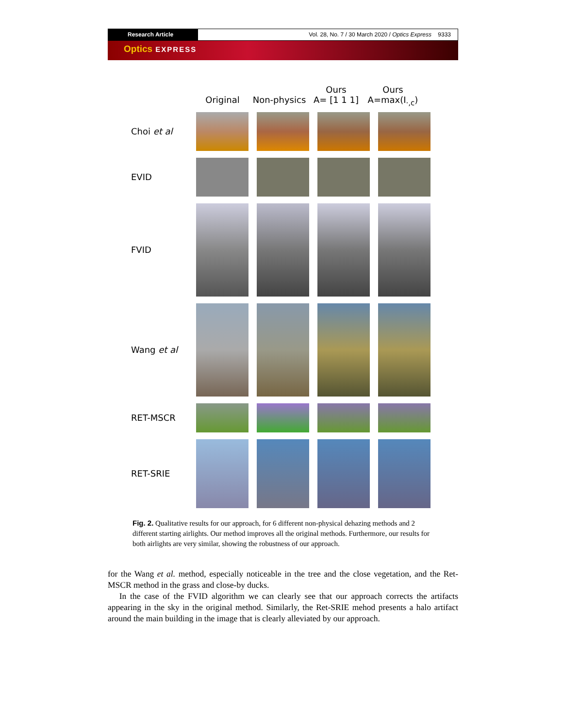Research Article Vol. 28, No. 7 / 30 March 2020 / Optics Express 9333
Optics EXPRESS
Original
Non-physics Ours
A= [1 1 1]
Ours
A=max(I<sub>·,c</sub>)
Choi et al
EVID
FVID
Wang et al
RET-MSCR
RET-SRIE
Fig. 2. Qualitative results for our approach, for 6 different non-physical dehazing methods and 2 different starting airlights. Our method improves all the original methods. Furthermore, our results for both airlights are very similar, showing the robustness of our approach.
for the Wang et al. method, especially noticeable in the tree and the close vegetation, and the Ret-MSCR method in the grass and close-by ducks.
In the case of the FVID algorithm we can clearly see that our approach corrects the artifacts appearing in the sky in the original method. Similarly, the Ret-SRIE mehod presents a halo artifact around the main building in the image that is clearly alleviated by our approach.